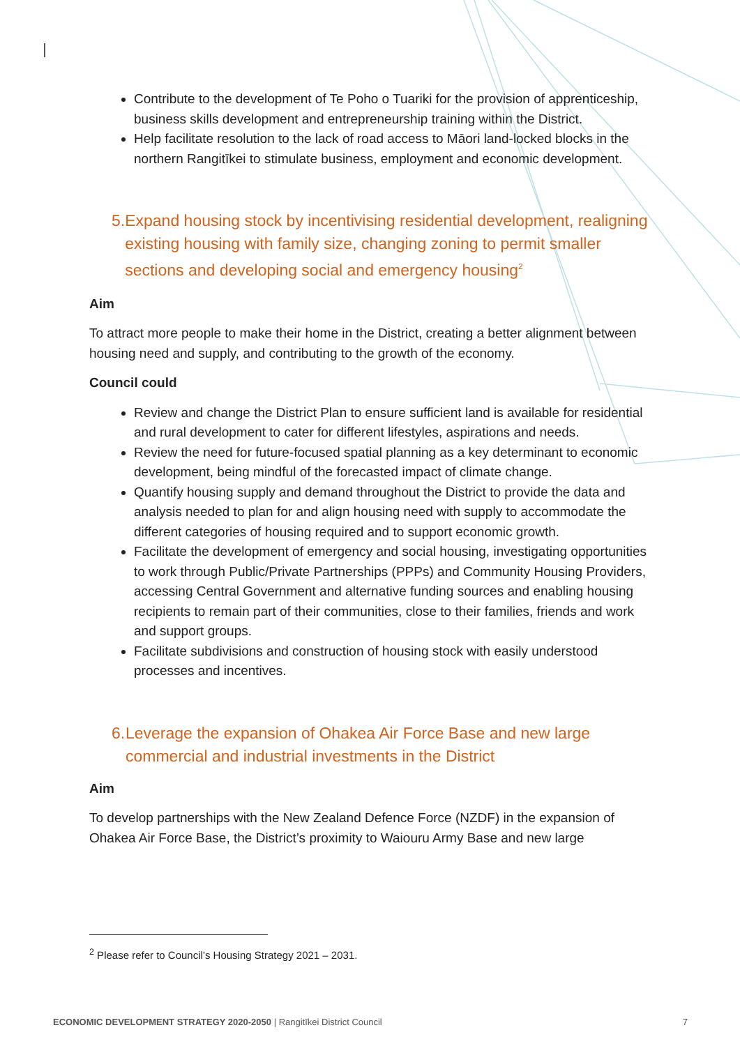Contribute to the development of Te Poho o Tuariki for the provision of apprenticeship, business skills development and entrepreneurship training within the District.
Help facilitate resolution to the lack of road access to Māori land-locked blocks in the northern Rangitīkei to stimulate business, employment and economic development.
5. Expand housing stock by incentivising residential development, realigning existing housing with family size, changing zoning to permit smaller sections and developing social and emergency housing<sup>2</sup>
Aim
To attract more people to make their home in the District, creating a better alignment between housing need and supply, and contributing to the growth of the economy.
Council could
Review and change the District Plan to ensure sufficient land is available for residential and rural development to cater for different lifestyles, aspirations and needs.
Review the need for future-focused spatial planning as a key determinant to economic development, being mindful of the forecasted impact of climate change.
Quantify housing supply and demand throughout the District to provide the data and analysis needed to plan for and align housing need with supply to accommodate the different categories of housing required and to support economic growth.
Facilitate the development of emergency and social housing, investigating opportunities to work through Public/Private Partnerships (PPPs) and Community Housing Providers, accessing Central Government and alternative funding sources and enabling housing recipients to remain part of their communities, close to their families, friends and work and support groups.
Facilitate subdivisions and construction of housing stock with easily understood processes and incentives.
6. Leverage the expansion of Ohakea Air Force Base and new large commercial and industrial investments in the District
Aim
To develop partnerships with the New Zealand Defence Force (NZDF) in the expansion of Ohakea Air Force Base, the District’s proximity to Waiouru Army Base and new large
<sup>2</sup> Please refer to Council’s Housing Strategy 2021 – 2031.
ECONOMIC DEVELOPMENT STRATEGY 2020-2050 | Rangitīkei District Council 7